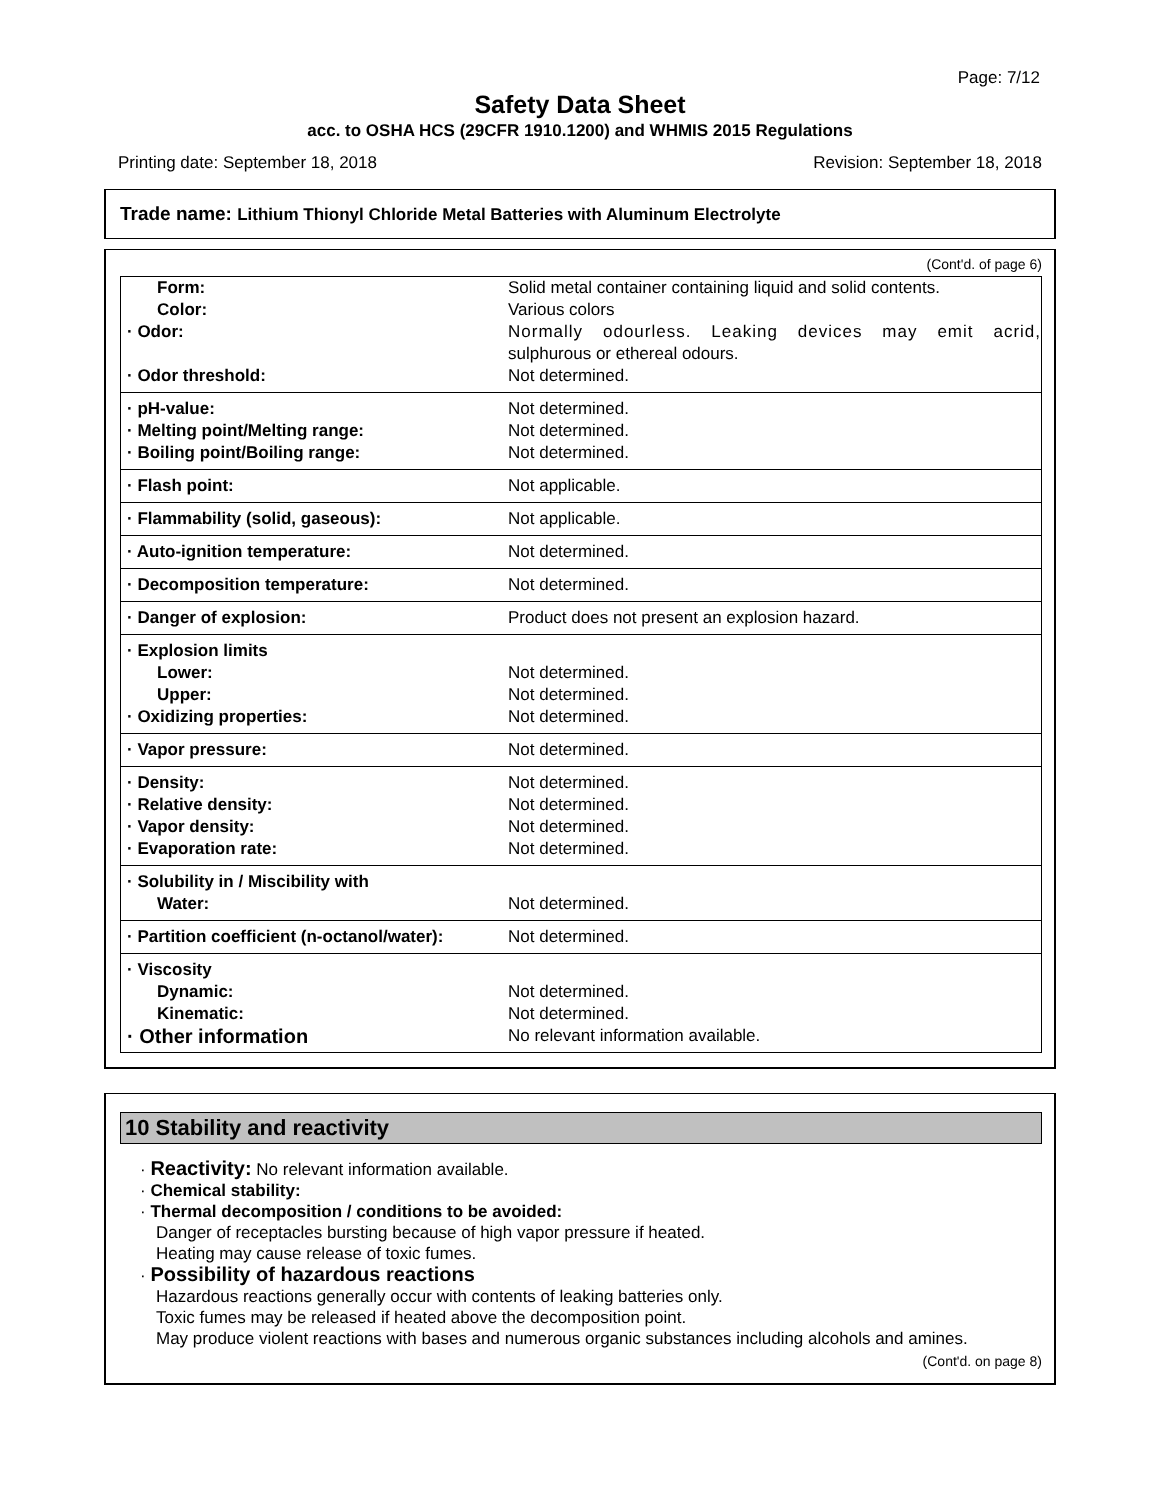Page: 7/12
Safety Data Sheet
acc. to OSHA HCS (29CFR 1910.1200) and WHMIS 2015 Regulations
Printing date: September 18, 2018 Revision: September 18, 2018
Trade name: Lithium Thionyl Chloride Metal Batteries with Aluminum Electrolyte
(Cont'd. of page 6)
| Form: | Solid metal container containing liquid and solid contents. |
| Color: | Various colors |
| · Odor: | Normally odourless. Leaking devices may emit acrid, sulphurous or ethereal odours. |
| · Odor threshold: | Not determined. |
| · pH-value: | Not determined. |
| · Melting point/Melting range: | Not determined. |
| · Boiling point/Boiling range: | Not determined. |
| · Flash point: | Not applicable. |
| · Flammability (solid, gaseous): | Not applicable. |
| · Auto-ignition temperature: | Not determined. |
| · Decomposition temperature: | Not determined. |
| · Danger of explosion: | Product does not present an explosion hazard. |
| · Explosion limits | |
| Lower: | Not determined. |
| Upper: | Not determined. |
| · Oxidizing properties: | Not determined. |
| · Vapor pressure: | Not determined. |
| · Density: | Not determined. |
| · Relative density: | Not determined. |
| · Vapor density: | Not determined. |
| · Evaporation rate: | Not determined. |
| · Solubility in / Miscibility with | |
| Water: | Not determined. |
| · Partition coefficient (n-octanol/water): | Not determined. |
| · Viscosity | |
| Dynamic: | Not determined. |
| Kinematic: | Not determined. |
| · Other information | No relevant information available. |
10 Stability and reactivity
· Reactivity: No relevant information available.
· Chemical stability:
· Thermal decomposition / conditions to be avoided:
Danger of receptacles bursting because of high vapor pressure if heated.
Heating may cause release of toxic fumes.
· Possibility of hazardous reactions
Hazardous reactions generally occur with contents of leaking batteries only.
Toxic fumes may be released if heated above the decomposition point.
May produce violent reactions with bases and numerous organic substances including alcohols and amines.
(Cont'd. on page 8)